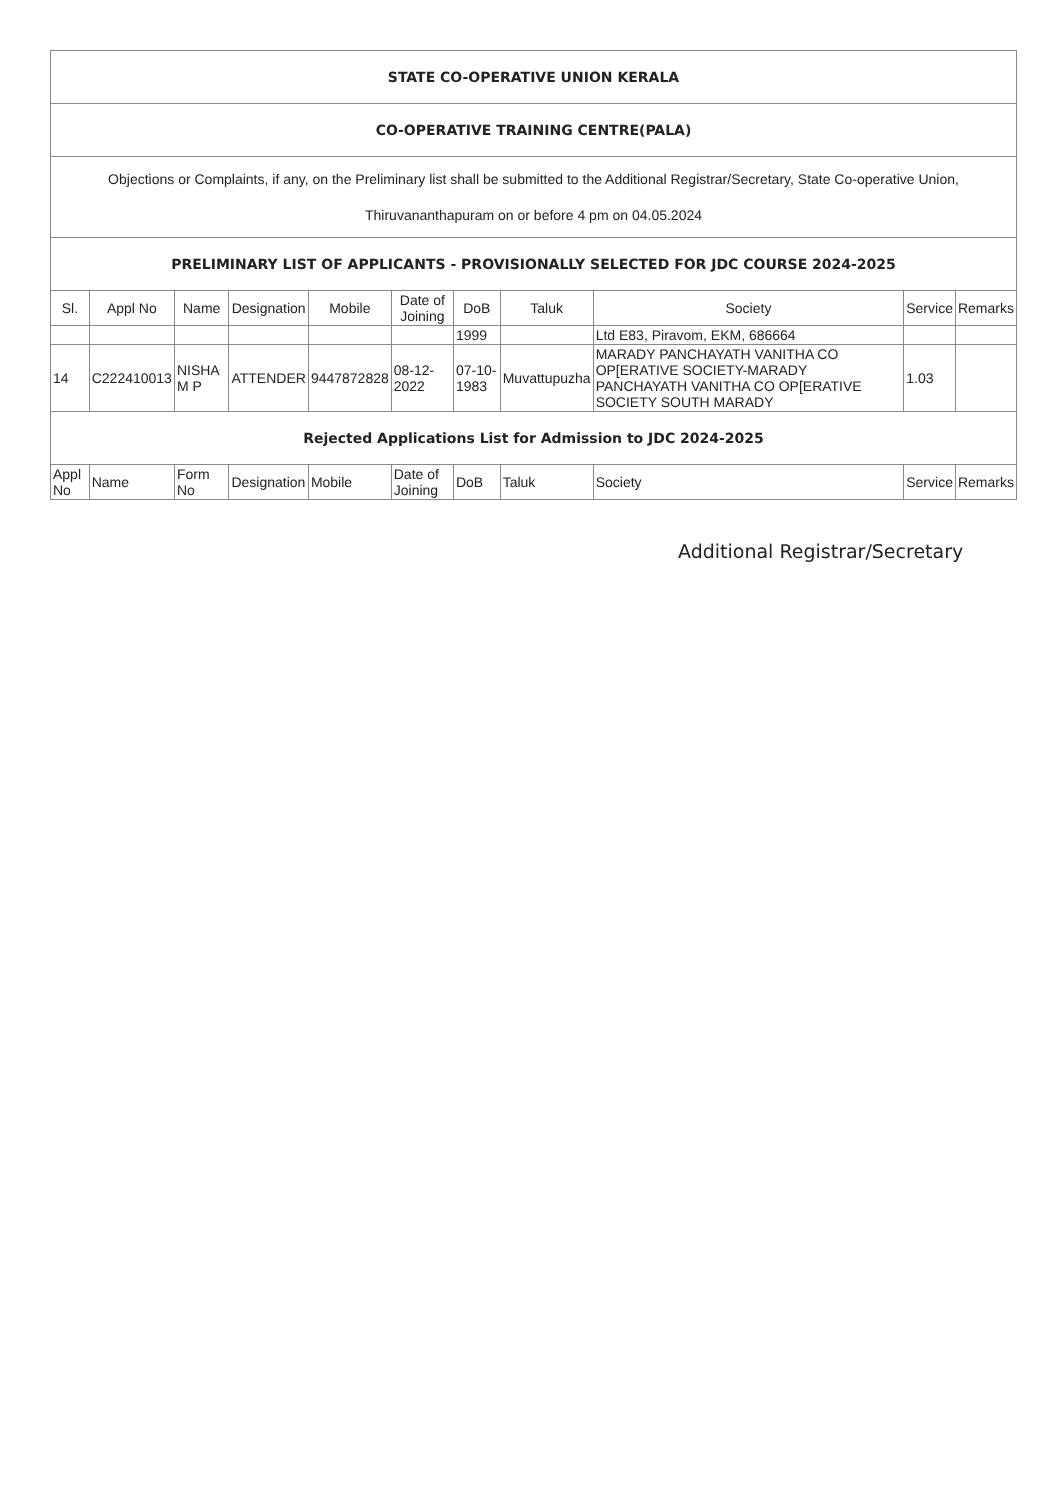| STATE CO-OPERATIVE UNION KERALA | | | | | | | | | | |
| CO-OPERATIVE TRAINING CENTRE(PALA) | | | | | | | | | | |
| Objections or Complaints, if any, on the Preliminary list shall be submitted to the Additional Registrar/Secretary, State Co-operative Union, Thiruvananthapuram on or before 4 pm on 04.05.2024 | | | | | | | | | | |
| PRELIMINARY LIST OF APPLICANTS - PROVISIONALLY SELECTED FOR JDC COURSE 2024-2025 | | | | | | | | | | |
| Sl. | Appl No | Name | Designation | Mobile | Date of Joining | DoB | Taluk | Society | Service | Remarks |
| | | | | | | 1999 | | Ltd E83, Piravom, EKM, 686664 | | |
| 14 | C222410013 | NISHA M P | ATTENDER | 9447872828 | 08-12-2022 | 07-10-1983 | Muvattupuzha | MARADY PANCHAYATH VANITHA CO OP[ERATIVE SOCIETY-MARADY PANCHAYATH VANITHA CO OP[ERATIVE SOCIETY SOUTH MARADY | 1.03 | |
| Rejected Applications List for Admission to JDC 2024-2025 | | | | | | | | | | |
| Appl No | Name | Form No | Designation | Mobile | Date of Joining | DoB | Taluk | Society | Service | Remarks |
Additional Registrar/Secretary